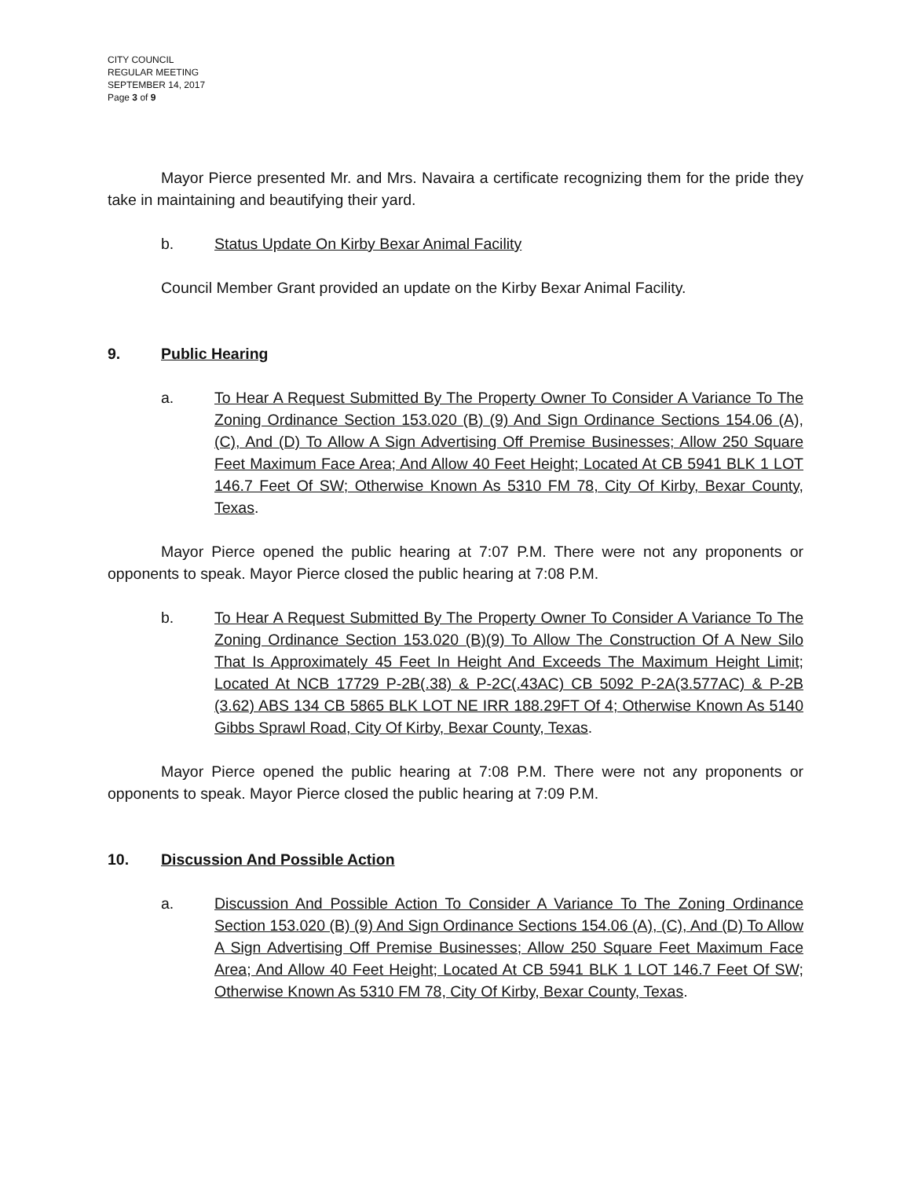CITY COUNCIL
REGULAR MEETING
SEPTEMBER 14, 2017
Page 3 of 9
Mayor Pierce presented Mr. and Mrs. Navaira a certificate recognizing them for the pride they take in maintaining and beautifying their yard.
b. Status Update On Kirby Bexar Animal Facility
Council Member Grant provided an update on the Kirby Bexar Animal Facility.
9. Public Hearing
a. To Hear A Request Submitted By The Property Owner To Consider A Variance To The Zoning Ordinance Section 153.020 (B) (9) And Sign Ordinance Sections 154.06 (A), (C), And (D) To Allow A Sign Advertising Off Premise Businesses; Allow 250 Square Feet Maximum Face Area; And Allow 40 Feet Height; Located At CB 5941 BLK 1 LOT 146.7 Feet Of SW; Otherwise Known As 5310 FM 78, City Of Kirby, Bexar County, Texas.
Mayor Pierce opened the public hearing at 7:07 P.M. There were not any proponents or opponents to speak. Mayor Pierce closed the public hearing at 7:08 P.M.
b. To Hear A Request Submitted By The Property Owner To Consider A Variance To The Zoning Ordinance Section 153.020 (B)(9) To Allow The Construction Of A New Silo That Is Approximately 45 Feet In Height And Exceeds The Maximum Height Limit; Located At NCB 17729 P-2B(.38) & P-2C(.43AC) CB 5092 P-2A(3.577AC) & P-2B (3.62) ABS 134 CB 5865 BLK LOT NE IRR 188.29FT Of 4; Otherwise Known As 5140 Gibbs Sprawl Road, City Of Kirby, Bexar County, Texas.
Mayor Pierce opened the public hearing at 7:08 P.M. There were not any proponents or opponents to speak. Mayor Pierce closed the public hearing at 7:09 P.M.
10. Discussion And Possible Action
a. Discussion And Possible Action To Consider A Variance To The Zoning Ordinance Section 153.020 (B) (9) And Sign Ordinance Sections 154.06 (A), (C), And (D) To Allow A Sign Advertising Off Premise Businesses; Allow 250 Square Feet Maximum Face Area; And Allow 40 Feet Height; Located At CB 5941 BLK 1 LOT 146.7 Feet Of SW; Otherwise Known As 5310 FM 78, City Of Kirby, Bexar County, Texas.